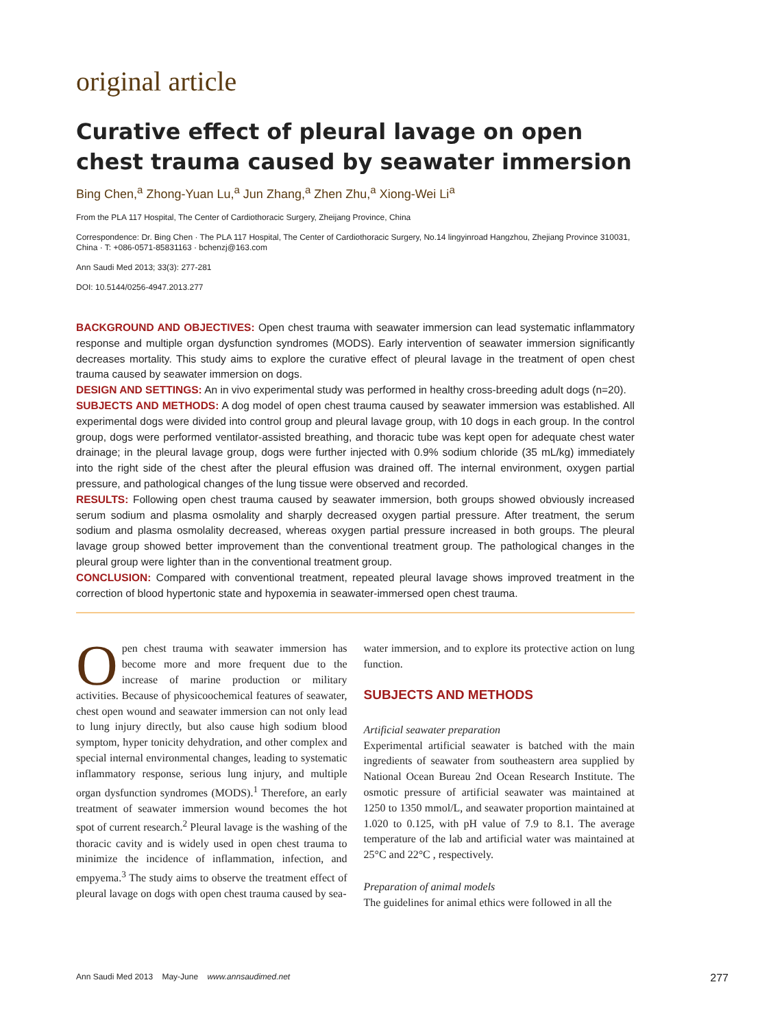original article
Curative effect of pleural lavage on open chest trauma caused by seawater immersion
Bing Chen,<sup>a</sup> Zhong-Yuan Lu,<sup>a</sup> Jun Zhang,<sup>a</sup> Zhen Zhu,<sup>a</sup> Xiong-Wei Li<sup>a</sup>
From the PLA 117 Hospital, The Center of Cardiothoracic Surgery, Zheijang Province, China
Correspondence: Dr. Bing Chen · The PLA 117 Hospital, The Center of Cardiothoracic Surgery, No.14 lingyinroad Hangzhou, Zhejiang Province 310031, China · T: +086-0571-85831163 · bchenzj@163.com
Ann Saudi Med 2013; 33(3): 277-281
DOI: 10.5144/0256-4947.2013.277
BACKGROUND AND OBJECTIVES: Open chest trauma with seawater immersion can lead systematic inflammatory response and multiple organ dysfunction syndromes (MODS). Early intervention of seawater immersion significantly decreases mortality. This study aims to explore the curative effect of pleural lavage in the treatment of open chest trauma caused by seawater immersion on dogs.
DESIGN AND SETTINGS: An in vivo experimental study was performed in healthy cross-breeding adult dogs (n=20).
SUBJECTS AND METHODS: A dog model of open chest trauma caused by seawater immersion was established. All experimental dogs were divided into control group and pleural lavage group, with 10 dogs in each group. In the control group, dogs were performed ventilator-assisted breathing, and thoracic tube was kept open for adequate chest water drainage; in the pleural lavage group, dogs were further injected with 0.9% sodium chloride (35 mL/kg) immediately into the right side of the chest after the pleural effusion was drained off. The internal environment, oxygen partial pressure, and pathological changes of the lung tissue were observed and recorded.
RESULTS: Following open chest trauma caused by seawater immersion, both groups showed obviously increased serum sodium and plasma osmolality and sharply decreased oxygen partial pressure. After treatment, the serum sodium and plasma osmolality decreased, whereas oxygen partial pressure increased in both groups. The pleural lavage group showed better improvement than the conventional treatment group. The pathological changes in the pleural group were lighter than in the conventional treatment group.
CONCLUSION: Compared with conventional treatment, repeated pleural lavage shows improved treatment in the correction of blood hypertonic state and hypoxemia in seawater-immersed open chest trauma.
Open chest trauma with seawater immersion has become more and more frequent due to the increase of marine production or military activities. Because of physicoochemical features of seawater, chest open wound and seawater immersion can not only lead to lung injury directly, but also cause high sodium blood symptom, hyper tonicity dehydration, and other complex and special internal environmental changes, leading to systematic inflammatory response, serious lung injury, and multiple organ dysfunction syndromes (MODS).<sup>1</sup> Therefore, an early treatment of seawater immersion wound becomes the hot spot of current research.<sup>2</sup> Pleural lavage is the washing of the thoracic cavity and is widely used in open chest trauma to minimize the incidence of inflammation, infection, and empyema.<sup>3</sup> The study aims to observe the treatment effect of pleural lavage on dogs with open chest trauma caused by sea-
water immersion, and to explore its protective action on lung function.
SUBJECTS AND METHODS
Artificial seawater preparation
Experimental artificial seawater is batched with the main ingredients of seawater from southeastern area supplied by National Ocean Bureau 2nd Ocean Research Institute. The osmotic pressure of artificial seawater was maintained at 1250 to 1350 mmol/L, and seawater proportion maintained at 1.020 to 0.125, with pH value of 7.9 to 8.1. The average temperature of the lab and artificial water was maintained at 25°C and 22°C , respectively.
Preparation of animal models
The guidelines for animal ethics were followed in all the
Ann Saudi Med 2013 May-June www.annsaudimed.net 277